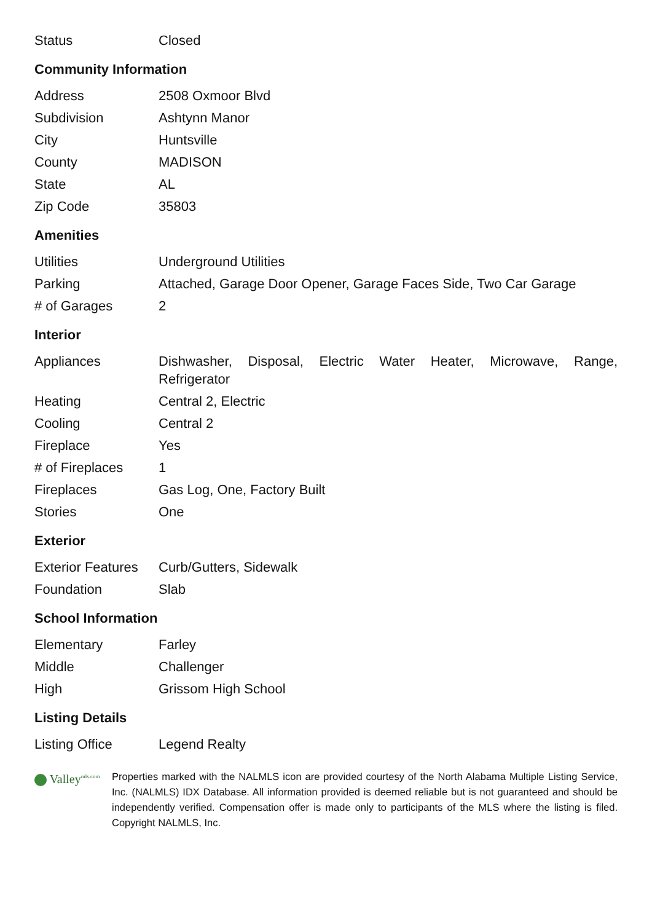| Status | Closed |
Community Information
| Address | 2508 Oxmoor Blvd |
| Subdivision | Ashtynn Manor |
| City | Huntsville |
| County | MADISON |
| State | AL |
| Zip Code | 35803 |
Amenities
| Utilities | Underground Utilities |
| Parking | Attached, Garage Door Opener, Garage Faces Side, Two Car Garage |
| # of Garages | 2 |
Interior
| Appliances | Dishwasher, Disposal, Electric Water Heater, Microwave, Range, Refrigerator |
| Heating | Central 2, Electric |
| Cooling | Central 2 |
| Fireplace | Yes |
| # of Fireplaces | 1 |
| Fireplaces | Gas Log, One, Factory Built |
| Stories | One |
Exterior
| Exterior Features | Curb/Gutters, Sidewalk |
| Foundation | Slab |
School Information
| Elementary | Farley |
| Middle | Challenger |
| High | Grissom High School |
Listing Details
| Listing Office | Legend Realty |
Valley<sup>mls.com</sup>
Properties marked with the NALMLS icon are provided courtesy of the North Alabama Multiple Listing Service, Inc. (NALMLS) IDX Database. All information provided is deemed reliable but is not guaranteed and should be independently verified. Compensation offer is made only to participants of the MLS where the listing is filed. Copyright NALMLS, Inc.